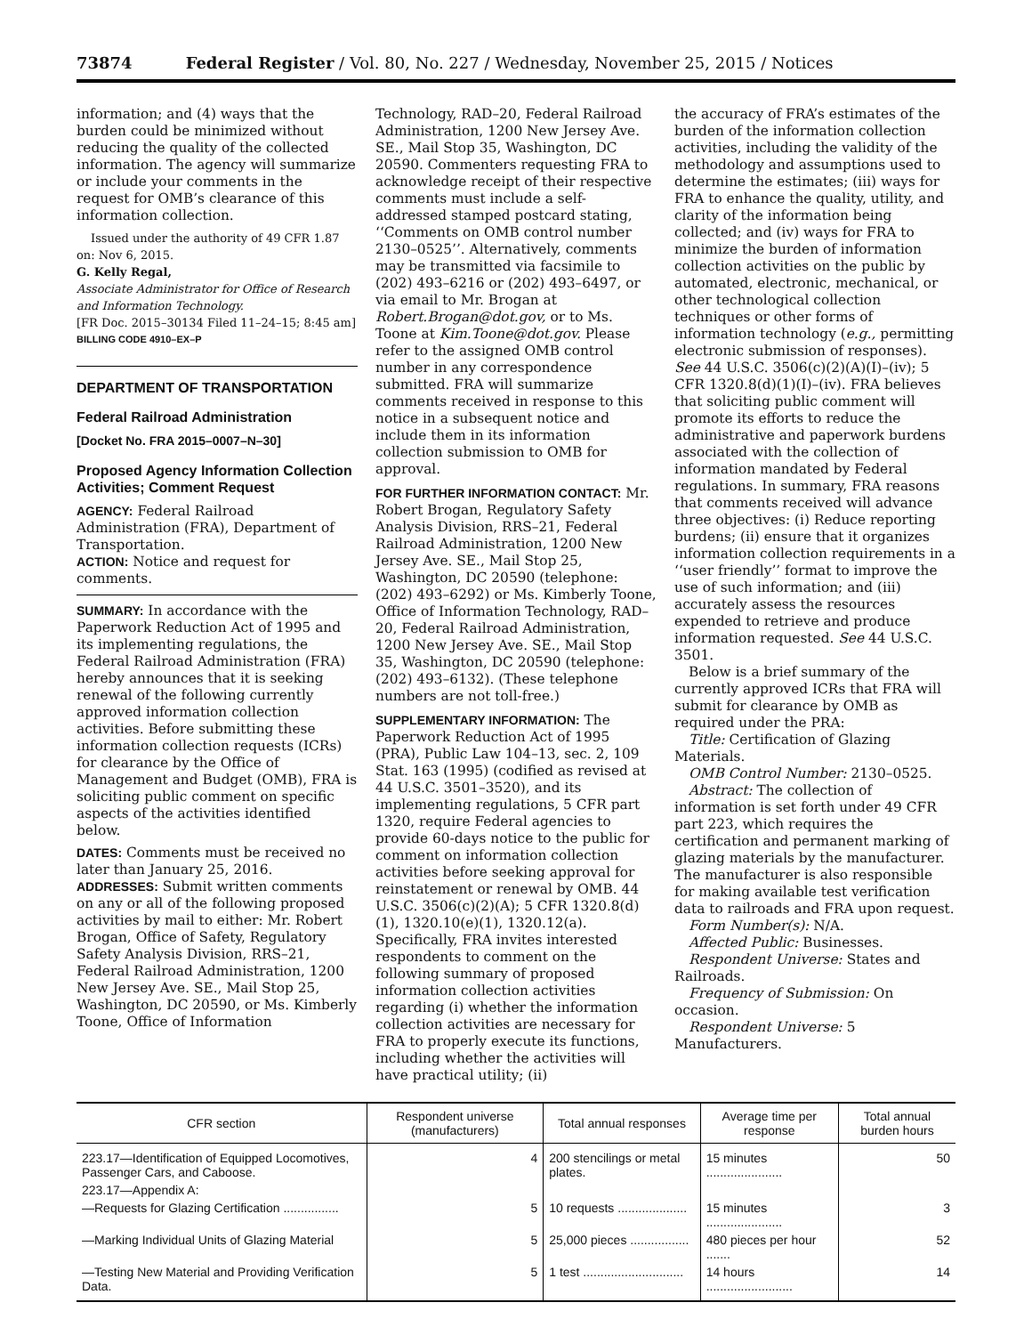73874 Federal Register / Vol. 80, No. 227 / Wednesday, November 25, 2015 / Notices
information; and (4) ways that the burden could be minimized without reducing the quality of the collected information. The agency will summarize or include your comments in the request for OMB’s clearance of this information collection.
Issued under the authority of 49 CFR 1.87 on: Nov 6, 2015.
G. Kelly Regal,
Associate Administrator for Office of Research and Information Technology.
[FR Doc. 2015–30134 Filed 11–24–15; 8:45 am]
BILLING CODE 4910–EX–P
DEPARTMENT OF TRANSPORTATION
Federal Railroad Administration
[Docket No. FRA 2015–0007–N–30]
Proposed Agency Information Collection Activities; Comment Request
AGENCY: Federal Railroad Administration (FRA), Department of Transportation.
ACTION: Notice and request for comments.
SUMMARY: In accordance with the Paperwork Reduction Act of 1995 and its implementing regulations, the Federal Railroad Administration (FRA) hereby announces that it is seeking renewal of the following currently approved information collection activities. Before submitting these information collection requests (ICRs) for clearance by the Office of Management and Budget (OMB), FRA is soliciting public comment on specific aspects of the activities identified below.
DATES: Comments must be received no later than January 25, 2016.
ADDRESSES: Submit written comments on any or all of the following proposed activities by mail to either: Mr. Robert Brogan, Office of Safety, Regulatory Safety Analysis Division, RRS–21, Federal Railroad Administration, 1200 New Jersey Ave. SE., Mail Stop 25, Washington, DC 20590, or Ms. Kimberly Toone, Office of Information
Technology, RAD–20, Federal Railroad Administration, 1200 New Jersey Ave. SE., Mail Stop 35, Washington, DC 20590. Commenters requesting FRA to acknowledge receipt of their respective comments must include a self-addressed stamped postcard stating, ‘‘Comments on OMB control number 2130–0525’’. Alternatively, comments may be transmitted via facsimile to (202) 493–6216 or (202) 493–6497, or via email to Mr. Brogan at Robert.Brogan@dot.gov, or to Ms. Toone at Kim.Toone@dot.gov. Please refer to the assigned OMB control number in any correspondence submitted. FRA will summarize comments received in response to this notice in a subsequent notice and include them in its information collection submission to OMB for approval.
FOR FURTHER INFORMATION CONTACT: Mr. Robert Brogan, Regulatory Safety Analysis Division, RRS–21, Federal Railroad Administration, 1200 New Jersey Ave. SE., Mail Stop 25, Washington, DC 20590 (telephone: (202) 493–6292) or Ms. Kimberly Toone, Office of Information Technology, RAD–20, Federal Railroad Administration, 1200 New Jersey Ave. SE., Mail Stop 35, Washington, DC 20590 (telephone: (202) 493–6132). (These telephone numbers are not toll-free.)
SUPPLEMENTARY INFORMATION: The Paperwork Reduction Act of 1995 (PRA), Public Law 104–13, sec. 2, 109 Stat. 163 (1995) (codified as revised at 44 U.S.C. 3501–3520), and its implementing regulations, 5 CFR part 1320, require Federal agencies to provide 60-days notice to the public for comment on information collection activities before seeking approval for reinstatement or renewal by OMB. 44 U.S.C. 3506(c)(2)(A); 5 CFR 1320.8(d)(1), 1320.10(e)(1), 1320.12(a). Specifically, FRA invites interested respondents to comment on the following summary of proposed information collection activities regarding (i) whether the information collection activities are necessary for FRA to properly execute its functions, including whether the activities will have practical utility; (ii)
the accuracy of FRA’s estimates of the burden of the information collection activities, including the validity of the methodology and assumptions used to determine the estimates; (iii) ways for FRA to enhance the quality, utility, and clarity of the information being collected; and (iv) ways for FRA to minimize the burden of information collection activities on the public by automated, electronic, mechanical, or other technological collection techniques or other forms of information technology (e.g., permitting electronic submission of responses). See 44 U.S.C. 3506(c)(2)(A)(I)–(iv); 5 CFR 1320.8(d)(1)(I)–(iv). FRA believes that soliciting public comment will promote its efforts to reduce the administrative and paperwork burdens associated with the collection of information mandated by Federal regulations. In summary, FRA reasons that comments received will advance three objectives: (i) Reduce reporting burdens; (ii) ensure that it organizes information collection requirements in a ‘‘user friendly’’ format to improve the use of such information; and (iii) accurately assess the resources expended to retrieve and produce information requested. See 44 U.S.C. 3501.
Below is a brief summary of the currently approved ICRs that FRA will submit for clearance by OMB as required under the PRA:
Title: Certification of Glazing Materials.
OMB Control Number: 2130–0525.
Abstract: The collection of information is set forth under 49 CFR part 223, which requires the certification and permanent marking of glazing materials by the manufacturer. The manufacturer is also responsible for making available test verification data to railroads and FRA upon request.
Form Number(s): N/A.
Affected Public: Businesses.
Respondent Universe: States and Railroads.
Frequency of Submission: On occasion.
Respondent Universe: 5 Manufacturers.
| CFR section | Respondent universe (manufacturers) | Total annual responses | Average time per response | Total annual burden hours |
| --- | --- | --- | --- | --- |
| 223.17—Identification of Equipped Locomotives, Passenger Cars, and Caboose. | 4 | 200 stencilings or metal plates. | 15 minutes ...................... | 50 |
| 223.17—Appendix A: | | | | |
| —Requests for Glazing Certification ................ | 5 | 10 requests .................... | 15 minutes ...................... | 3 |
| —Marking Individual Units of Glazing Material | 5 | 25,000 pieces ................. | 480 pieces per hour ....... | 52 |
| —Testing New Material and Providing Verification Data. | 5 | 1 test ............................. | 14 hours ......................... | 14 |